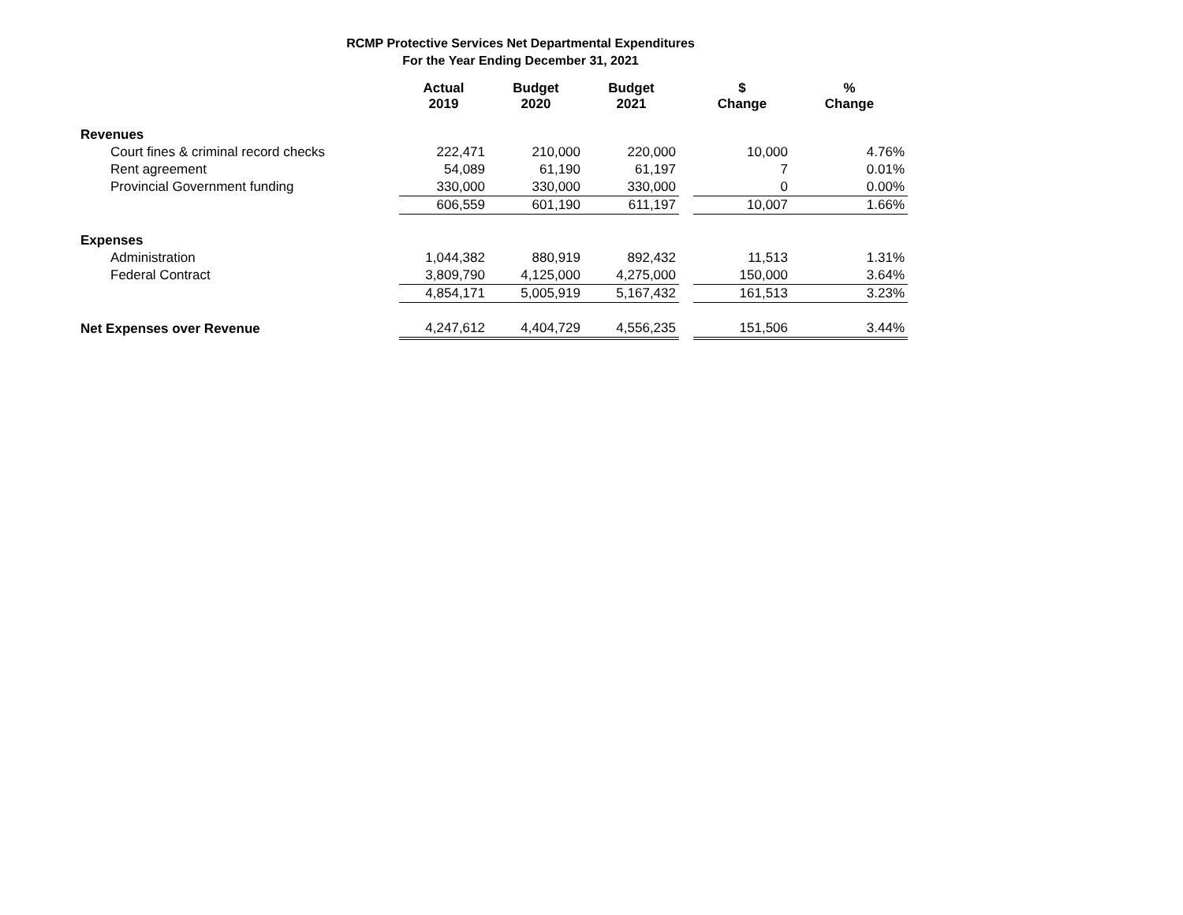RCMP Protective Services Net Departmental Expenditures
For the Year Ending December 31, 2021
| | Actual 2019 | Budget 2020 | Budget 2021 | | $ Change | % Change |
| --- | --- | --- | --- | --- | --- | --- |
| Revenues | | | | | | |
| Court fines & criminal record checks | 222,471 | 210,000 | 220,000 | | 10,000 | 4.76% |
| Rent agreement | 54,089 | 61,190 | 61,197 | | 7 | 0.01% |
| Provincial Government funding | 330,000 | 330,000 | 330,000 | | 0 | 0.00% |
| | 606,559 | 601,190 | 611,197 | | 10,007 | 1.66% |
| Expenses | | | | | | |
| Administration | 1,044,382 | 880,919 | 892,432 | | 11,513 | 1.31% |
| Federal Contract | 3,809,790 | 4,125,000 | 4,275,000 | | 150,000 | 3.64% |
| | 4,854,171 | 5,005,919 | 5,167,432 | | 161,513 | 3.23% |
| Net Expenses over Revenue | 4,247,612 | 4,404,729 | 4,556,235 | | 151,506 | 3.44% |